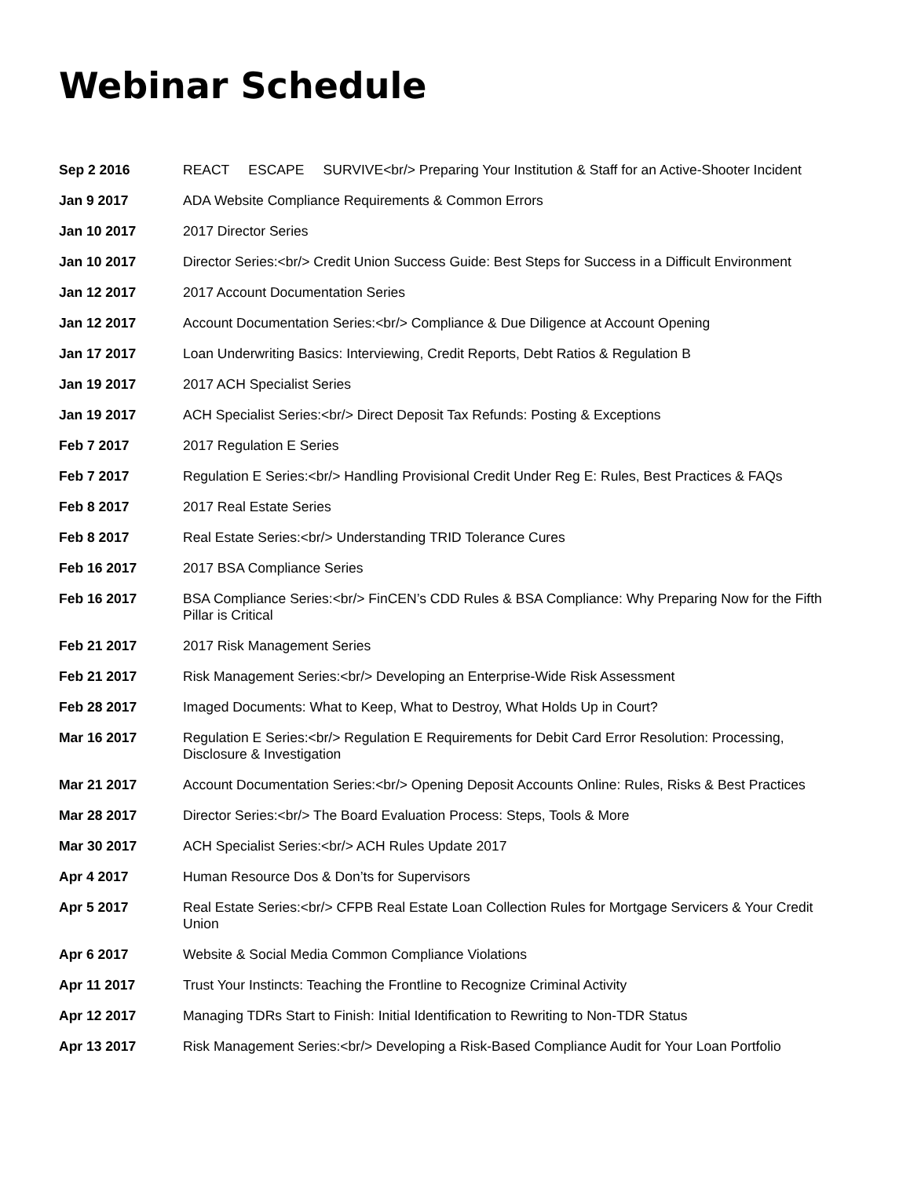Webinar Schedule
| Sep 2 2016 | REACT ESCAPE SURVIVE<br/> Preparing Your Institution & Staff for an Active-Shooter Incident |
| Jan 9 2017 | ADA Website Compliance Requirements & Common Errors |
| Jan 10 2017 | 2017 Director Series |
| Jan 10 2017 | Director Series:<br/> Credit Union Success Guide: Best Steps for Success in a Difficult Environment |
| Jan 12 2017 | 2017 Account Documentation Series |
| Jan 12 2017 | Account Documentation Series:<br/> Compliance & Due Diligence at Account Opening |
| Jan 17 2017 | Loan Underwriting Basics: Interviewing, Credit Reports, Debt Ratios & Regulation B |
| Jan 19 2017 | 2017 ACH Specialist Series |
| Jan 19 2017 | ACH Specialist Series:<br/> Direct Deposit Tax Refunds: Posting & Exceptions |
| Feb 7 2017 | 2017 Regulation E Series |
| Feb 7 2017 | Regulation E Series:<br/> Handling Provisional Credit Under Reg E: Rules, Best Practices & FAQs |
| Feb 8 2017 | 2017 Real Estate Series |
| Feb 8 2017 | Real Estate Series:<br/> Understanding TRID Tolerance Cures |
| Feb 16 2017 | 2017 BSA Compliance Series |
| Feb 16 2017 | BSA Compliance Series:<br/> FinCEN’s CDD Rules & BSA Compliance: Why Preparing Now for the Fifth Pillar is Critical |
| Feb 21 2017 | 2017 Risk Management Series |
| Feb 21 2017 | Risk Management Series:<br/> Developing an Enterprise-Wide Risk Assessment |
| Feb 28 2017 | Imaged Documents: What to Keep, What to Destroy, What Holds Up in Court? |
| Mar 16 2017 | Regulation E Series:<br/> Regulation E Requirements for Debit Card Error Resolution: Processing, Disclosure & Investigation |
| Mar 21 2017 | Account Documentation Series:<br/> Opening Deposit Accounts Online: Rules, Risks & Best Practices |
| Mar 28 2017 | Director Series:<br/> The Board Evaluation Process: Steps, Tools & More |
| Mar 30 2017 | ACH Specialist Series:<br/> ACH Rules Update 2017 |
| Apr 4 2017 | Human Resource Dos & Don’ts for Supervisors |
| Apr 5 2017 | Real Estate Series:<br/> CFPB Real Estate Loan Collection Rules for Mortgage Servicers & Your Credit Union |
| Apr 6 2017 | Website & Social Media Common Compliance Violations |
| Apr 11 2017 | Trust Your Instincts: Teaching the Frontline to Recognize Criminal Activity |
| Apr 12 2017 | Managing TDRs Start to Finish: Initial Identification to Rewriting to Non-TDR Status |
| Apr 13 2017 | Risk Management Series:<br/> Developing a Risk-Based Compliance Audit for Your Loan Portfolio |